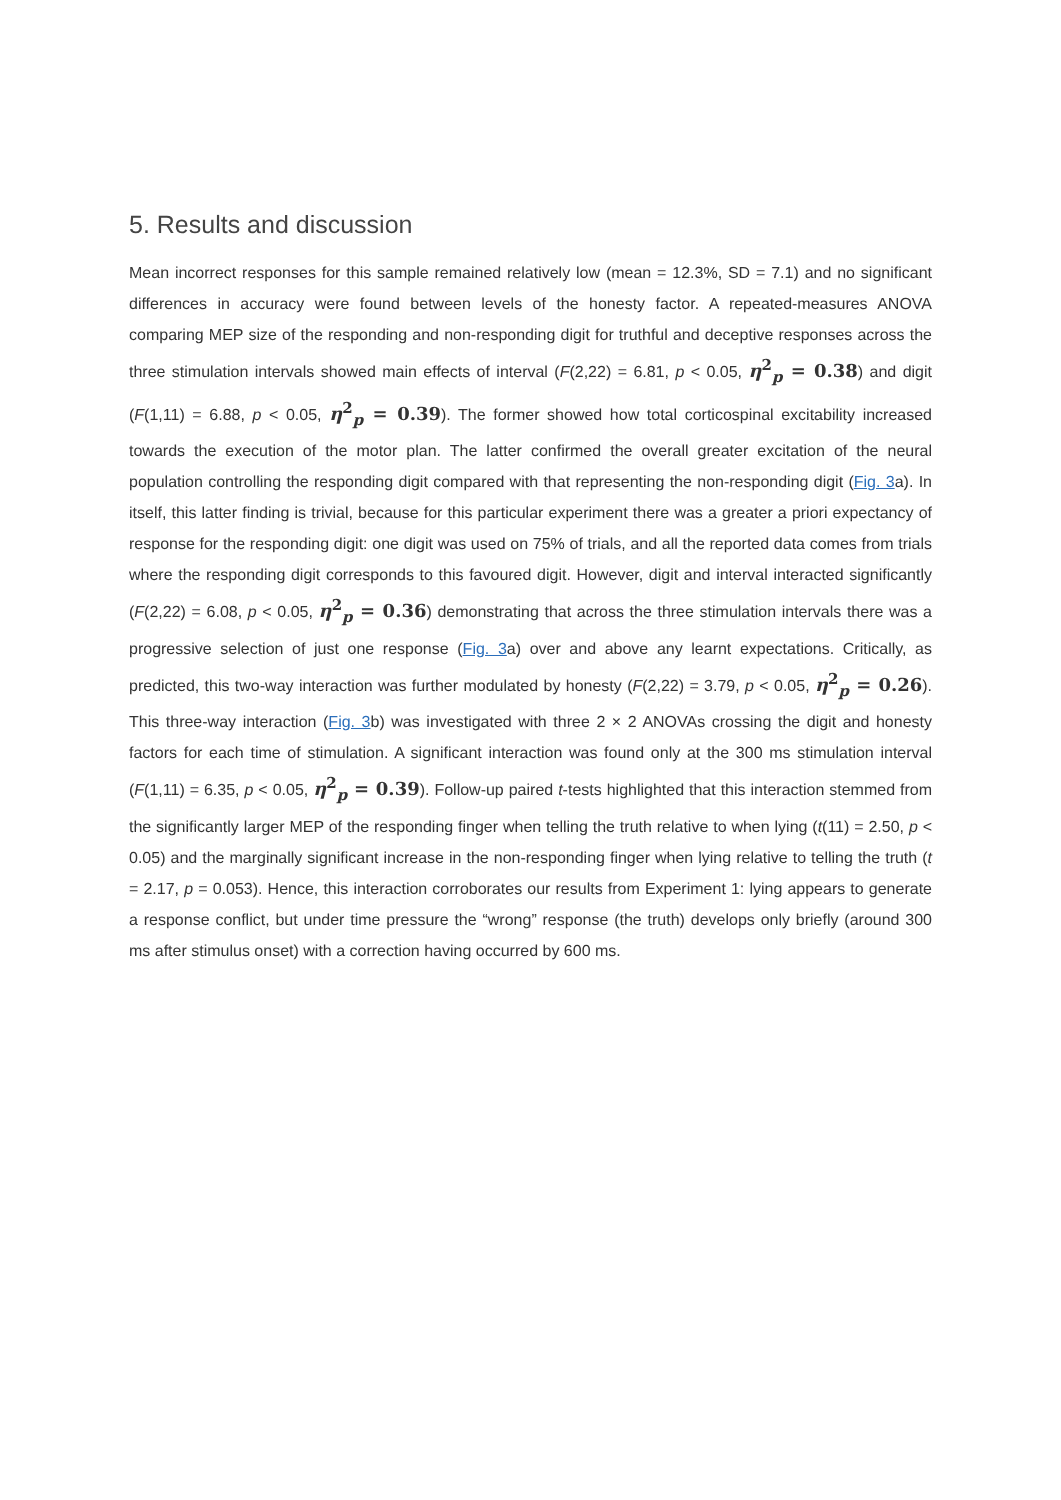5. Results and discussion
Mean incorrect responses for this sample remained relatively low (mean = 12.3%, SD = 7.1) and no significant differences in accuracy were found between levels of the honesty factor. A repeated-measures ANOVA comparing MEP size of the responding and non-responding digit for truthful and deceptive responses across the three stimulation intervals showed main effects of interval (F(2,22) = 6.81, p < 0.05, η<sup>2</sup><sub>p</sub> = 0.38) and digit (F(1,11) = 6.88, p < 0.05, η<sup>2</sup><sub>p</sub> = 0.39). The former showed how total corticospinal excitability increased towards the execution of the motor plan. The latter confirmed the overall greater excitation of the neural population controlling the responding digit compared with that representing the non-responding digit (Fig. 3a). In itself, this latter finding is trivial, because for this particular experiment there was a greater a priori expectancy of response for the responding digit: one digit was used on 75% of trials, and all the reported data comes from trials where the responding digit corresponds to this favoured digit. However, digit and interval interacted significantly (F(2,22) = 6.08, p < 0.05, η<sup>2</sup><sub>p</sub> = 0.36) demonstrating that across the three stimulation intervals there was a progressive selection of just one response (Fig. 3a) over and above any learnt expectations. Critically, as predicted, this two-way interaction was further modulated by honesty (F(2,22) = 3.79, p < 0.05, η<sup>2</sup><sub>p</sub> = 0.26). This three-way interaction (Fig. 3b) was investigated with three 2 × 2 ANOVAs crossing the digit and honesty factors for each time of stimulation. A significant interaction was found only at the 300 ms stimulation interval (F(1,11) = 6.35, p < 0.05, η<sup>2</sup><sub>p</sub> = 0.39). Follow-up paired t-tests highlighted that this interaction stemmed from the significantly larger MEP of the responding finger when telling the truth relative to when lying (t(11) = 2.50, p < 0.05) and the marginally significant increase in the non-responding finger when lying relative to telling the truth (t = 2.17, p = 0.053). Hence, this interaction corroborates our results from Experiment 1: lying appears to generate a response conflict, but under time pressure the “wrong” response (the truth) develops only briefly (around 300 ms after stimulus onset) with a correction having occurred by 600 ms.